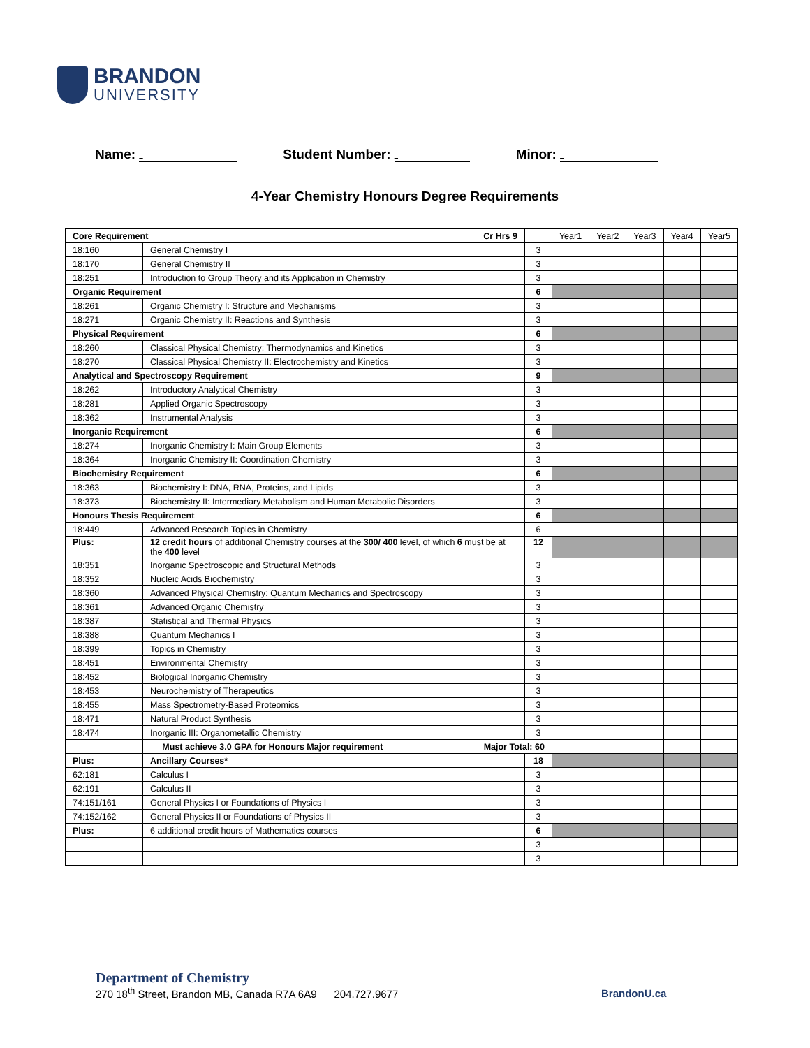BRANDON
UNIVERSITY
Name: Student Number: Minor:
4-Year Chemistry Honours Degree Requirements
| Core Requirement Cr Hrs 9 | | | Year1 | Year2 | Year3 | Year4 | Year5 |
| --- | --- | --- | --- | --- | --- | --- | --- |
| 18:160 | General Chemistry I | 3 | | | | | |
| 18:170 | General Chemistry II | 3 | | | | | |
| 18:251 | Introduction to Group Theory and its Application in Chemistry | 3 | | | | | |
| Organic Requirement | | 6 | | | | | |
| 18:261 | Organic Chemistry I: Structure and Mechanisms | 3 | | | | | |
| 18:271 | Organic Chemistry II: Reactions and Synthesis | 3 | | | | | |
| Physical Requirement | | 6 | | | | | |
| 18:260 | Classical Physical Chemistry: Thermodynamics and Kinetics | 3 | | | | | |
| 18:270 | Classical Physical Chemistry II: Electrochemistry and Kinetics | 3 | | | | | |
| Analytical and Spectroscopy Requirement | | 9 | | | | | |
| 18:262 | Introductory Analytical Chemistry | 3 | | | | | |
| 18:281 | Applied Organic Spectroscopy | 3 | | | | | |
| 18:362 | Instrumental Analysis | 3 | | | | | |
| Inorganic Requirement | | 6 | | | | | |
| 18:274 | Inorganic Chemistry I: Main Group Elements | 3 | | | | | |
| 18:364 | Inorganic Chemistry II: Coordination Chemistry | 3 | | | | | |
| Biochemistry Requirement | | 6 | | | | | |
| 18:363 | Biochemistry I: DNA, RNA, Proteins, and Lipids | 3 | | | | | |
| 18:373 | Biochemistry II: Intermediary Metabolism and Human Metabolic Disorders | 3 | | | | | |
| Honours Thesis Requirement | | 6 | | | | | |
| 18:449 | Advanced Research Topics in Chemistry | 6 | | | | | |
| Plus: | 12 credit hours of additional Chemistry courses at the 300/ 400 level, of which 6 must be at the 400 level | 12 | | | | | |
| 18:351 | Inorganic Spectroscopic and Structural Methods | 3 | | | | | |
| 18:352 | Nucleic Acids Biochemistry | 3 | | | | | |
| 18:360 | Advanced Physical Chemistry: Quantum Mechanics and Spectroscopy | 3 | | | | | |
| 18:361 | Advanced Organic Chemistry | 3 | | | | | |
| 18:387 | Statistical and Thermal Physics | 3 | | | | | |
| 18:388 | Quantum Mechanics I | 3 | | | | | |
| 18:399 | Topics in Chemistry | 3 | | | | | |
| 18:451 | Environmental Chemistry | 3 | | | | | |
| 18:452 | Biological Inorganic Chemistry | 3 | | | | | |
| 18:453 | Neurochemistry of Therapeutics | 3 | | | | | |
| 18:455 | Mass Spectrometry-Based Proteomics | 3 | | | | | |
| 18:471 | Natural Product Synthesis | 3 | | | | | |
| 18:474 | Inorganic III: Organometallic Chemistry | 3 | | | | | |
| | Must achieve 3.0 GPA for Honours Major requirement Major Total: 60 | | | | | | |
| Plus: | Ancillary Courses* | 18 | | | | | |
| 62:181 | Calculus I | 3 | | | | | |
| 62:191 | Calculus II | 3 | | | | | |
| 74:151/161 | General Physics I or Foundations of Physics I | 3 | | | | | |
| 74:152/162 | General Physics II or Foundations of Physics II | 3 | | | | | |
| Plus: | 6 additional credit hours of Mathematics courses | 6 | | | | | |
| | | 3 | | | | | |
| | | 3 | | | | | |
Department of Chemistry
270 18<sup>th</sup> Street, Brandon MB, Canada R7A 6A9 204.727.9677
BrandonU.ca